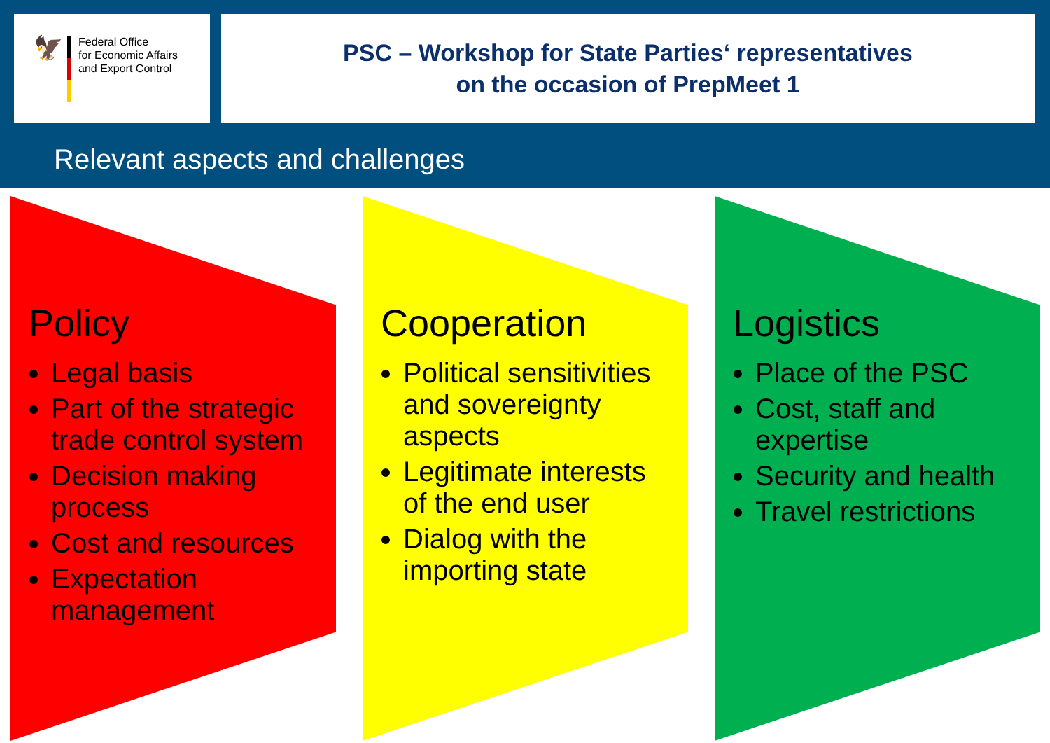🦅
Federal Office
for Economic Affairs
and Export Control
PSC – Workshop for State Parties‘ representatives
on the occasion of PrepMeet 1
Relevant aspects and challenges
Policy
Legal basis
Part of the strategic trade control system
Decision making process
Cost and resources
Expectation management
Cooperation
Political sensitivities and sovereignty aspects
Legitimate interests of the end user
Dialog with the importing state
Logistics
Place of the PSC
Cost, staff and expertise
Security and health
Travel restrictions